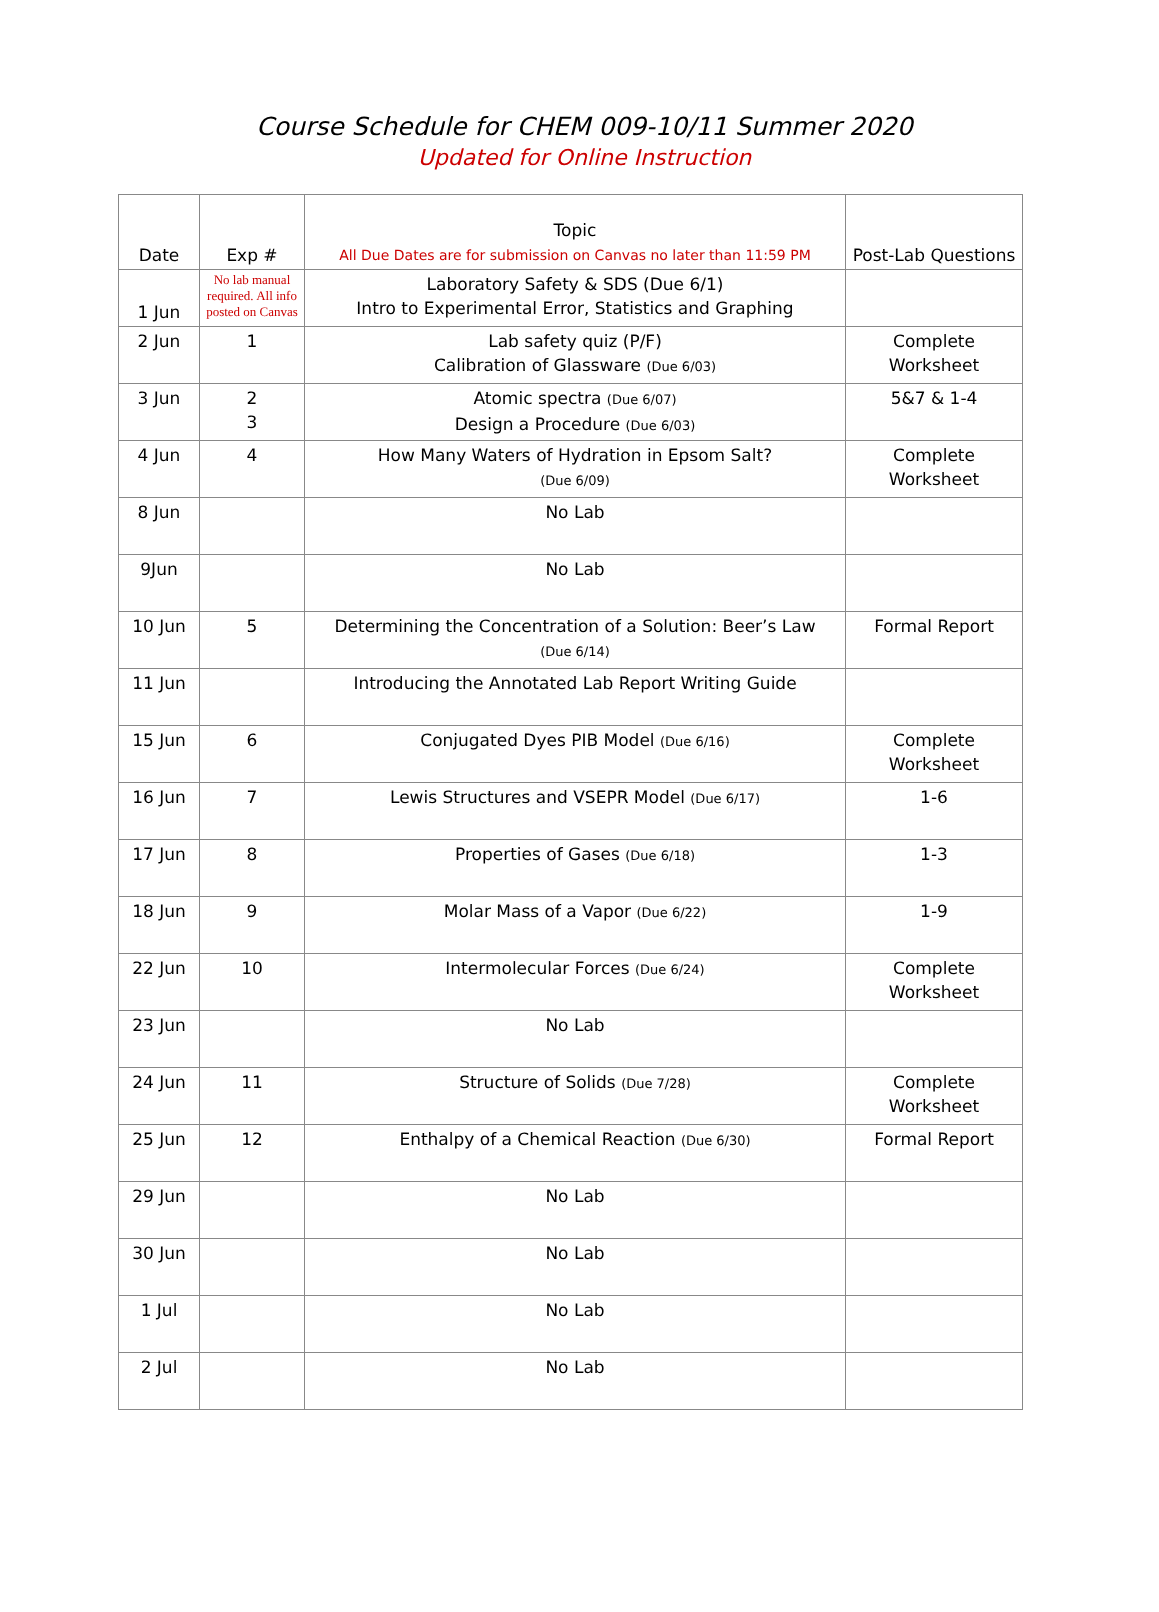Course Schedule for CHEM 009-10/11 Summer 2020
Updated for Online Instruction
| Date | Exp # | Topic All Due Dates are for submission on Canvas no later than 11:59 PM | Post-Lab Questions |
| --- | --- | --- | --- |
| 1 Jun | No lab manual required. All info posted on Canvas | Laboratory Safety & SDS (Due 6/1) Intro to Experimental Error, Statistics and Graphing | |
| 2 Jun | 1 | Lab safety quiz (P/F) Calibration of Glassware (Due 6/03) | Complete Worksheet |
| 3 Jun | 2 3 | Atomic spectra (Due 6/07) Design a Procedure (Due 6/03) | 5&7 & 1-4 |
| 4 Jun | 4 | How Many Waters of Hydration in Epsom Salt? (Due 6/09) | Complete Worksheet |
| 8 Jun | | No Lab | |
| 9Jun | | No Lab | |
| 10 Jun | 5 | Determining the Concentration of a Solution: Beer’s Law (Due 6/14) | Formal Report |
| 11 Jun | | Introducing the Annotated Lab Report Writing Guide | |
| 15 Jun | 6 | Conjugated Dyes PIB Model (Due 6/16) | Complete Worksheet |
| 16 Jun | 7 | Lewis Structures and VSEPR Model (Due 6/17) | 1-6 |
| 17 Jun | 8 | Properties of Gases (Due 6/18) | 1-3 |
| 18 Jun | 9 | Molar Mass of a Vapor (Due 6/22) | 1-9 |
| 22 Jun | 10 | Intermolecular Forces (Due 6/24) | Complete Worksheet |
| 23 Jun | | No Lab | |
| 24 Jun | 11 | Structure of Solids (Due 7/28) | Complete Worksheet |
| 25 Jun | 12 | Enthalpy of a Chemical Reaction (Due 6/30) | Formal Report |
| 29 Jun | | No Lab | |
| 30 Jun | | No Lab | |
| 1 Jul | | No Lab | |
| 2 Jul | | No Lab | |